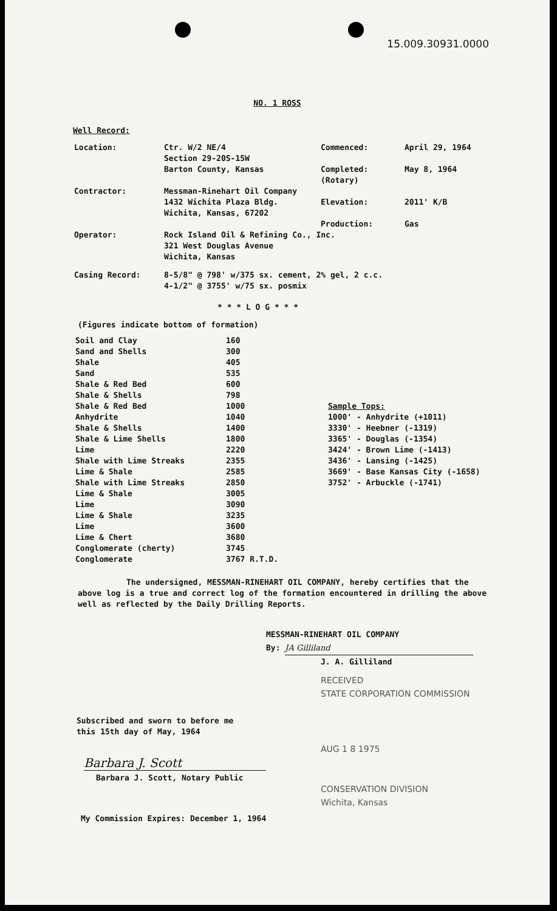15.009.30931.0000
NO. 1 ROSS
Well Record:
| Location: | Ctr. W/2 NE/4 Section 29-20S-15W Barton County, Kansas | Commenced: Completed: (Rotary) | April 29, 1964 May 8, 1964 |
| Contractor: | Messman-Rinehart Oil Company 1432 Wichita Plaza Bldg. Wichita, Kansas, 67202 | Elevation: Production: | 2011' K/B Gas |
| Operator: | Rock Island Oil & Refining Co., Inc. 321 West Douglas Avenue Wichita, Kansas | | |
| Casing Record: | 8-5/8" @ 798' w/375 sx. cement, 2% gel, 2 c.c. 4-1/2" @ 3755' w/75 sx. posmix | | |
* * * L O G * * *
(Figures indicate bottom of formation)
| Soil and Clay | 160 | |
| Sand and Shells | 300 | |
| Shale | 405 | |
| Sand | 535 | |
| Shale & Red Bed | 600 | |
| Shale & Shells | 798 | |
| Shale & Red Bed | 1000 | Sample Tops: |
| Anhydrite | 1040 | 1000' - Anhydrite (+1011) |
| Shale & Shells | 1400 | 3330' - Heebner (-1319) |
| Shale & Lime Shells | 1800 | 3365' - Douglas (-1354) |
| Lime | 2220 | 3424' - Brown Lime (-1413) |
| Shale with Lime Streaks | 2355 | 3436' - Lansing (-1425) |
| Lime & Shale | 2585 | 3669' - Base Kansas City (-1658) |
| Shale with Lime Streaks | 2850 | 3752' - Arbuckle (-1741) |
| Lime & Shale | 3005 | |
| Lime | 3090 | |
| Lime & Shale | 3235 | |
| Lime | 3600 | |
| Lime & Chert | 3680 | |
| Conglomerate (cherty) | 3745 | |
| Conglomerate | 3767 R.T.D. | |
The undersigned, MESSMAN-RINEHART OIL COMPANY, hereby certifies that the above log is a true and correct log of the formation encountered in drilling the above well as reflected by the Daily Drilling Reports.
MESSMAN-RINEHART OIL COMPANY
By: JA Gilliland
J. A. Gilliland
RECEIVED
STATE CORPORATION COMMISSION
Subscribed and sworn to before me
this 15th day of May, 1964
AUG 1 8 1975
Barbara J. Scott
Barbara J. Scott, Notary Public
CONSERVATION DIVISION
Wichita, Kansas
My Commission Expires: December 1, 1964